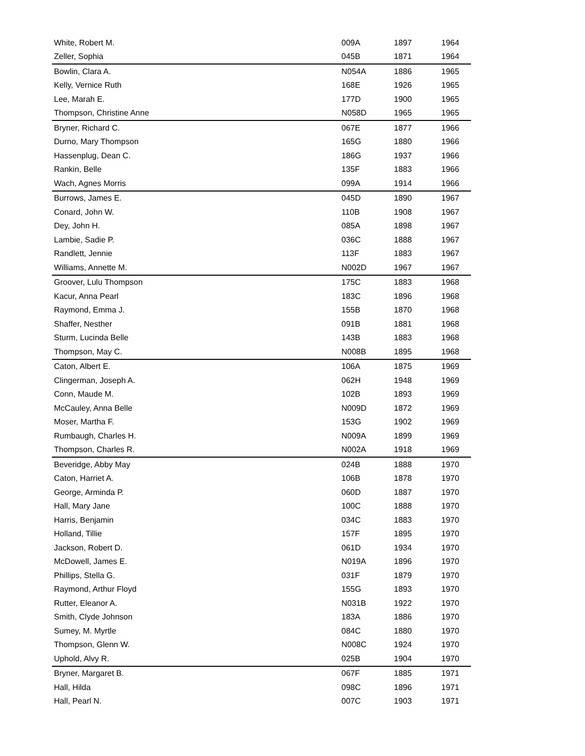| White, Robert M. | 009A | 1897 | 1964 |
| Zeller, Sophia | 045B | 1871 | 1964 |
| Bowlin, Clara A. | N054A | 1886 | 1965 |
| Kelly, Vernice Ruth | 168E | 1926 | 1965 |
| Lee, Marah E. | 177D | 1900 | 1965 |
| Thompson, Christine Anne | N058D | 1965 | 1965 |
| Bryner, Richard C. | 067E | 1877 | 1966 |
| Durno, Mary Thompson | 165G | 1880 | 1966 |
| Hassenplug, Dean C. | 186G | 1937 | 1966 |
| Rankin, Belle | 135F | 1883 | 1966 |
| Wach, Agnes Morris | 099A | 1914 | 1966 |
| Burrows, James E. | 045D | 1890 | 1967 |
| Conard, John W. | 110B | 1908 | 1967 |
| Dey, John H. | 085A | 1898 | 1967 |
| Lambie, Sadie P. | 036C | 1888 | 1967 |
| Randlett, Jennie | 113F | 1883 | 1967 |
| Williams, Annette M. | N002D | 1967 | 1967 |
| Groover, Lulu Thompson | 175C | 1883 | 1968 |
| Kacur, Anna Pearl | 183C | 1896 | 1968 |
| Raymond, Emma J. | 155B | 1870 | 1968 |
| Shaffer, Nesther | 091B | 1881 | 1968 |
| Sturm, Lucinda Belle | 143B | 1883 | 1968 |
| Thompson, May C. | N008B | 1895 | 1968 |
| Caton, Albert E. | 106A | 1875 | 1969 |
| Clingerman, Joseph A. | 062H | 1948 | 1969 |
| Conn, Maude M. | 102B | 1893 | 1969 |
| McCauley, Anna Belle | N009D | 1872 | 1969 |
| Moser, Martha F. | 153G | 1902 | 1969 |
| Rumbaugh, Charles H. | N009A | 1899 | 1969 |
| Thompson, Charles R. | N002A | 1918 | 1969 |
| Beveridge, Abby May | 024B | 1888 | 1970 |
| Caton, Harriet A. | 106B | 1878 | 1970 |
| George, Arminda P. | 060D | 1887 | 1970 |
| Hall, Mary Jane | 100C | 1888 | 1970 |
| Harris, Benjamin | 034C | 1883 | 1970 |
| Holland, Tillie | 157F | 1895 | 1970 |
| Jackson, Robert D. | 061D | 1934 | 1970 |
| McDowell, James E. | N019A | 1896 | 1970 |
| Phillips, Stella G. | 031F | 1879 | 1970 |
| Raymond, Arthur Floyd | 155G | 1893 | 1970 |
| Rutter, Eleanor A. | N031B | 1922 | 1970 |
| Smith, Clyde Johnson | 183A | 1886 | 1970 |
| Sumey, M. Myrtle | 084C | 1880 | 1970 |
| Thompson, Glenn W. | N008C | 1924 | 1970 |
| Uphold, Alvy R. | 025B | 1904 | 1970 |
| Bryner, Margaret B. | 067F | 1885 | 1971 |
| Hall, Hilda | 098C | 1896 | 1971 |
| Hall, Pearl N. | 007C | 1903 | 1971 |